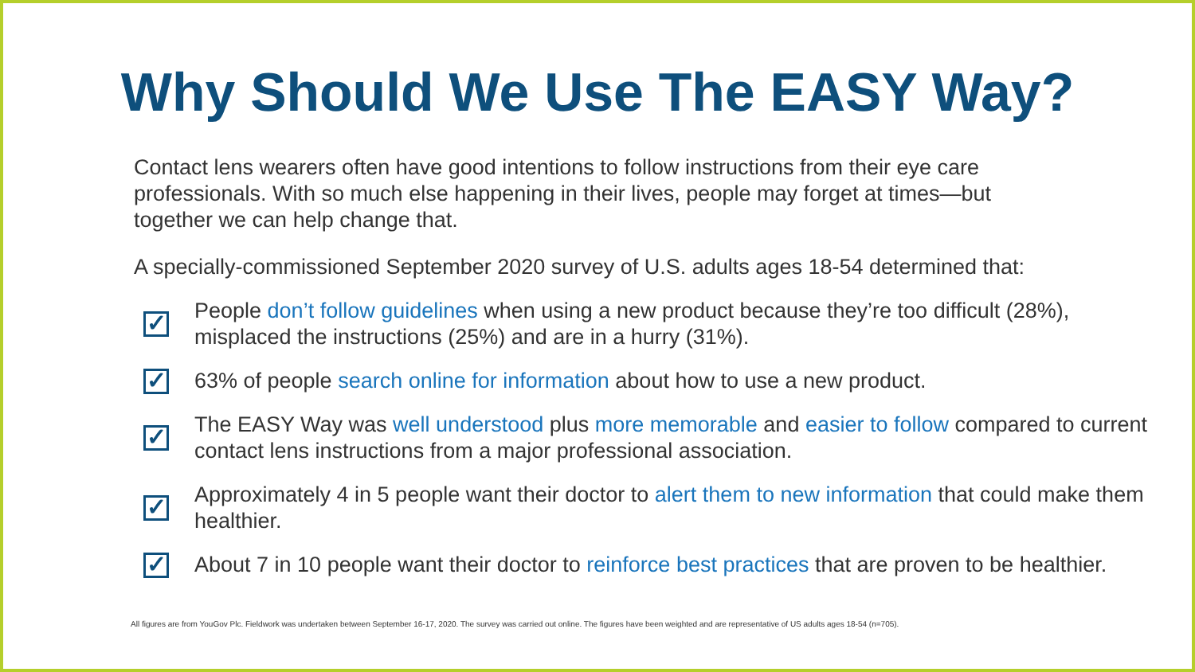Why Should We Use The EASY Way?
Contact lens wearers often have good intentions to follow instructions from their eye care professionals. With so much else happening in their lives, people may forget at times—but together we can help change that.
A specially-commissioned September 2020 survey of U.S. adults ages 18-54 determined that:
✓
People don’t follow guidelines when using a new product because they’re too difficult (28%), misplaced the instructions (25%) and are in a hurry (31%).
✓
63% of people search online for information about how to use a new product.
✓
The EASY Way was well understood plus more memorable and easier to follow compared to current contact lens instructions from a major professional association.
✓
Approximately 4 in 5 people want their doctor to alert them to new information that could make them healthier.
✓
About 7 in 10 people want their doctor to reinforce best practices that are proven to be healthier.
All figures are from YouGov Plc. Fieldwork was undertaken between September 16-17, 2020. The survey was carried out online. The figures have been weighted and are representative of US adults ages 18-54 (n=705).